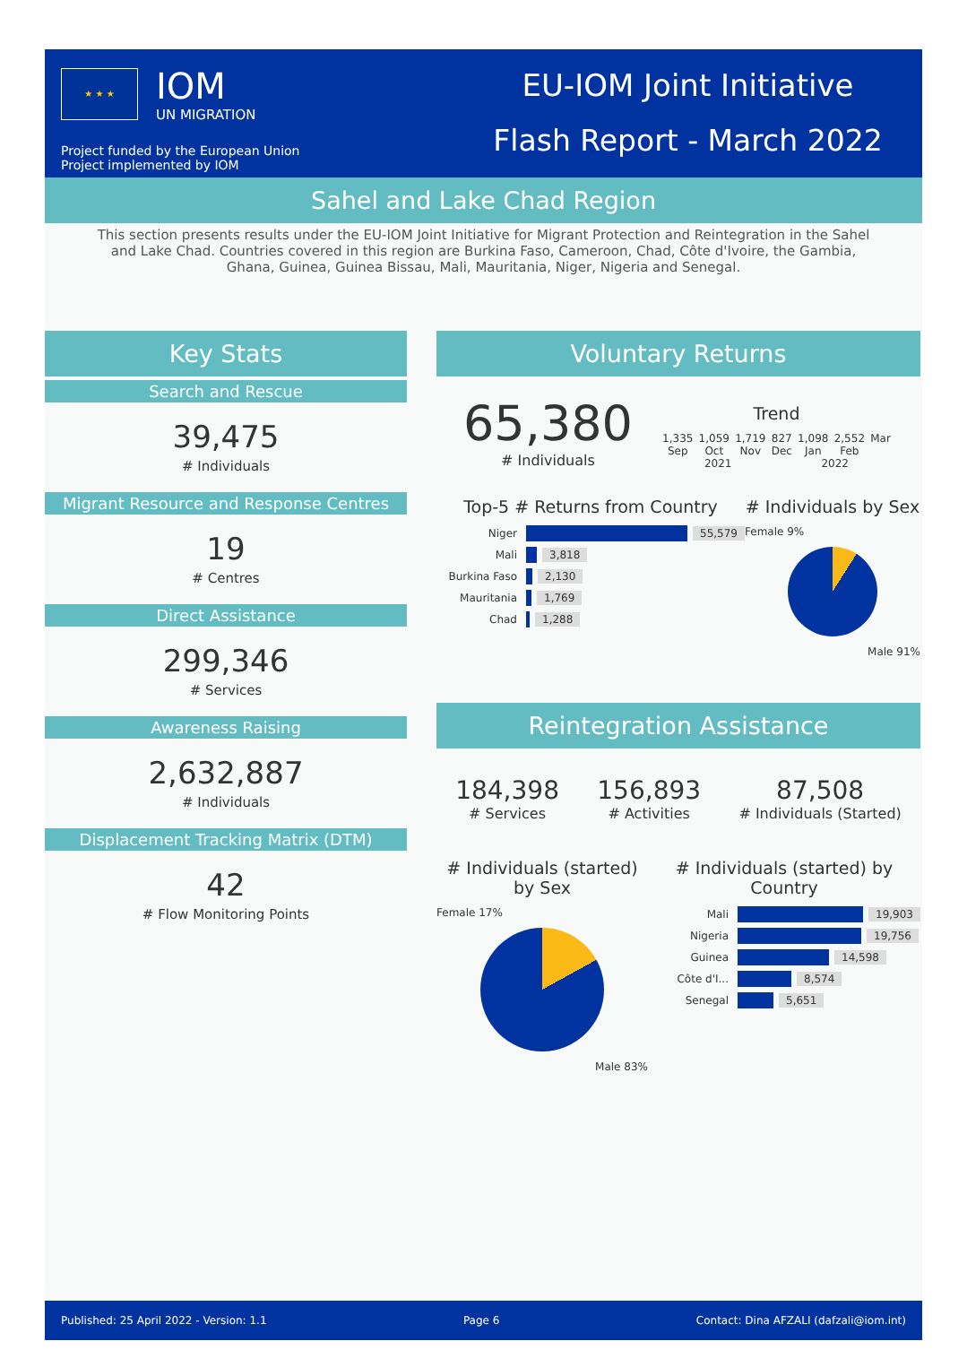★ ★ ★
IOM
UN MIGRATION
Project funded by the European Union
Project implemented by IOM
EU-IOM Joint Initiative
Flash Report - March 2022
Sahel and Lake Chad Region
This section presents results under the EU-IOM Joint Initiative for Migrant Protection and Reintegration in the Sahel and Lake Chad. Countries covered in this region are Burkina Faso, Cameroon, Chad, Côte d'Ivoire, the Gambia, Ghana, Guinea, Guinea Bissau, Mali, Mauritania, Niger, Nigeria and Senegal.
Key Stats
Search and Rescue
39,475
# Individuals
Migrant Resource and Response Centres
19
# Centres
Direct Assistance
299,346
# Services
Awareness Raising
2,632,887
# Individuals
Displacement Tracking Matrix (DTM)
42
# Flow Monitoring Points
Voluntary Returns
65,380
# Individuals
Trend
1,335
Sep 1,059
Oct 1,719
Nov 827
Dec 1,098
Jan 2,552
Feb Mar
2021 2022
Top-5 # Returns from Country
Niger 55,579
Mali 3,818
Burkina Faso 2,130
Mauritania 1,769
Chad 1,288
# Individuals by Sex
Female 9%
Male 91%
Reintegration Assistance
184,398
# Services
156,893
# Activities
87,508
# Individuals (Started)
# Individuals (started) by Sex
Female 17%
Male 83%
# Individuals (started) by Country
Mali 19,903
Nigeria 19,756
Guinea 14,598
Côte d'I... 8,574
Senegal 5,651
Published: 25 April 2022 - Version: 1.1 Page 6 Contact: Dina AFZALI (dafzali@iom.int)